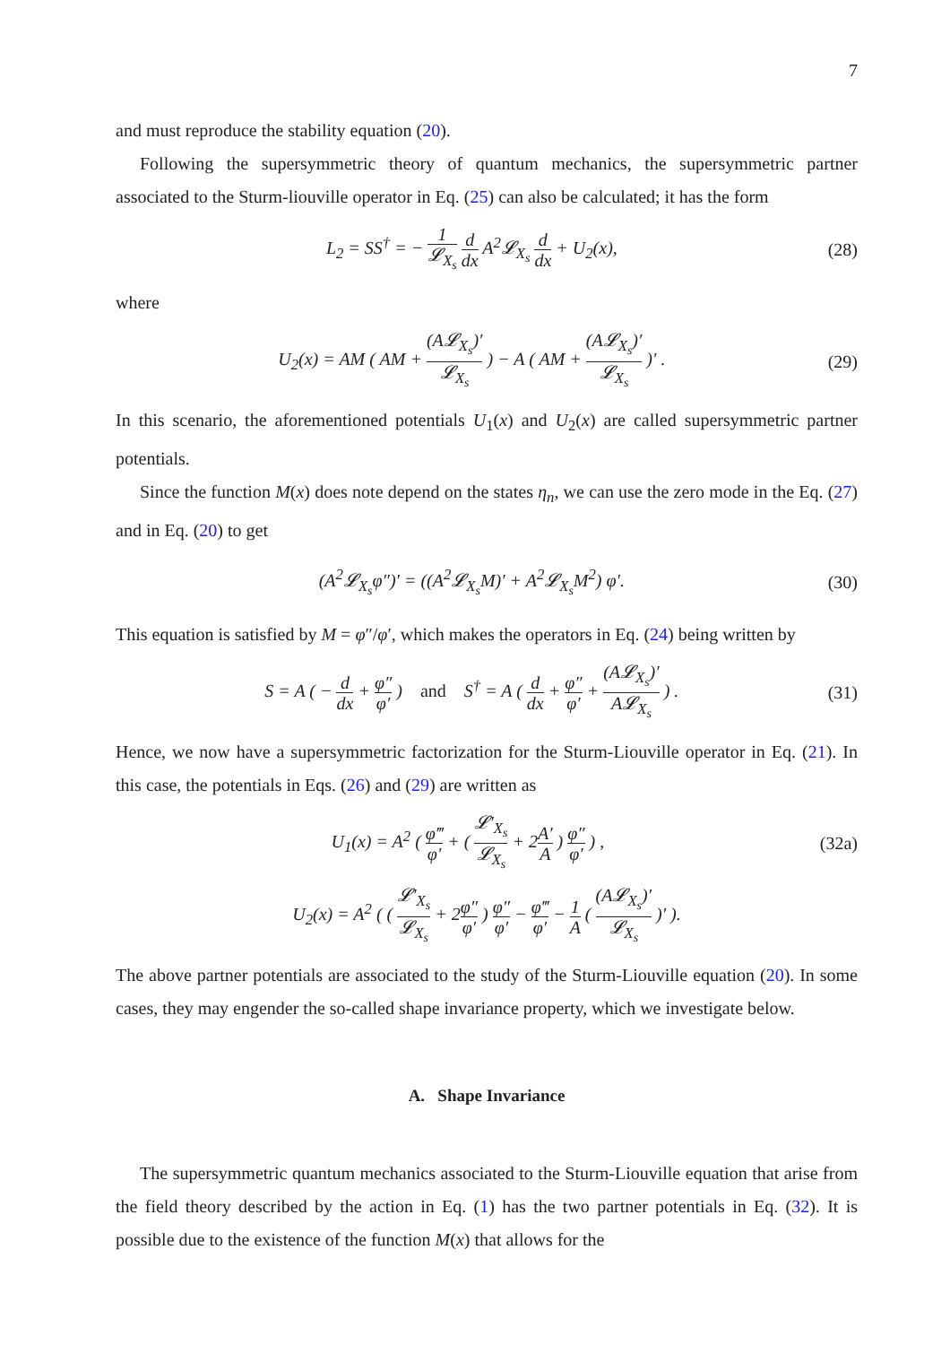7
and must reproduce the stability equation (20).
Following the supersymmetric theory of quantum mechanics, the supersymmetric partner associated to the Sturm-liouville operator in Eq. (25) can also be calculated; it has the form
L<sub>2</sub> = SS<sup>†</sup> = − 1 𝓛<sub>X<sub>s</sub></sub> d dx A<sup>2</sup>𝓛<sub>X<sub>s</sub></sub> d dx + U<sub>2</sub>(x), (28)
where
U<sub>2</sub>(x) = AM ( AM + (A𝓛<sub>X<sub>s</sub></sub>)′ 𝓛<sub>X<sub>s</sub></sub> ) − A ( AM + (A𝓛<sub>X<sub>s</sub></sub>)′ 𝓛<sub>X<sub>s</sub></sub> )′ . (29)
In this scenario, the aforementioned potentials U<sub>1</sub>(x) and U<sub>2</sub>(x) are called supersymmetric partner potentials.
Since the function M(x) does note depend on the states η<sub>n</sub>, we can use the zero mode in the Eq. (27) and in Eq. (20) to get
(A<sup>2</sup>𝓛<sub>X<sub>s</sub></sub>φ″)′ = ((A<sup>2</sup>𝓛<sub>X<sub>s</sub></sub>M)′ + A<sup>2</sup>𝓛<sub>X<sub>s</sub></sub>M<sup>2</sup>) φ′. (30)
This equation is satisfied by M = φ″/φ′, which makes the operators in Eq. (24) being written by
S = A ( − d dx + φ″ φ′ ) and S<sup>†</sup> = A ( d dx + φ″ φ′ + (A𝓛<sub>X<sub>s</sub></sub>)′ A𝓛<sub>X<sub>s</sub></sub> ) . (31)
Hence, we now have a supersymmetric factorization for the Sturm-Liouville operator in Eq. (21). In this case, the potentials in Eqs. (26) and (29) are written as
U<sub>1</sub>(x) = A<sup>2</sup> ( φ‴ φ′ + ( 𝓛′<sub>X<sub>s</sub></sub> 𝓛<sub>X<sub>s</sub></sub> + 2A′ A ) φ″ φ′ ) , (32a)
U<sub>2</sub>(x) = A<sup>2</sup> ( ( 𝓛′<sub>X<sub>s</sub></sub> 𝓛<sub>X<sub>s</sub></sub> + 2φ″ φ′ ) φ″ φ′ − φ‴ φ′ − 1 A ( (A𝓛<sub>X<sub>s</sub></sub>)′ 𝓛<sub>X<sub>s</sub></sub> )′ ).
The above partner potentials are associated to the study of the Sturm-Liouville equation (20). In some cases, they may engender the so-called shape invariance property, which we investigate below.
A. Shape Invariance
The supersymmetric quantum mechanics associated to the Sturm-Liouville equation that arise from the field theory described by the action in Eq. (1) has the two partner potentials in Eq. (32). It is possible due to the existence of the function M(x) that allows for the